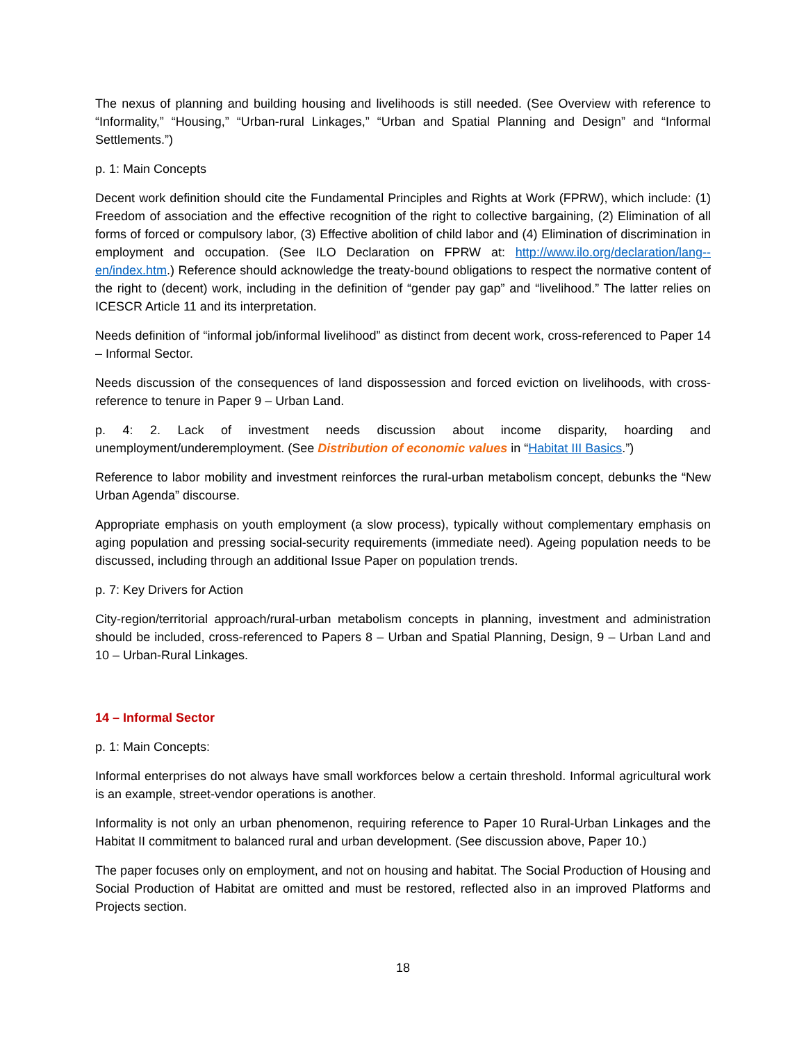The nexus of planning and building housing and livelihoods is still needed. (See Overview with reference to “Informality,” “Housing,” “Urban-rural Linkages,” “Urban and Spatial Planning and Design” and “Informal Settlements.”)
p. 1: Main Concepts
Decent work definition should cite the Fundamental Principles and Rights at Work (FPRW), which include: (1) Freedom of association and the effective recognition of the right to collective bargaining, (2) Elimination of all forms of forced or compulsory labor, (3) Effective abolition of child labor and (4) Elimination of discrimination in employment and occupation. (See ILO Declaration on FPRW at: http://www.ilo.org/declaration/lang--en/index.htm.) Reference should acknowledge the treaty-bound obligations to respect the normative content of the right to (decent) work, including in the definition of “gender pay gap” and “livelihood.” The latter relies on ICESCR Article 11 and its interpretation.
Needs definition of “informal job/informal livelihood” as distinct from decent work, cross-referenced to Paper 14 – Informal Sector.
Needs discussion of the consequences of land dispossession and forced eviction on livelihoods, with cross-reference to tenure in Paper 9 – Urban Land.
p. 4: 2. Lack of investment needs discussion about income disparity, hoarding and unemployment/underemployment. (See Distribution of economic values in “Habitat III Basics.”)
Reference to labor mobility and investment reinforces the rural-urban metabolism concept, debunks the “New Urban Agenda” discourse.
Appropriate emphasis on youth employment (a slow process), typically without complementary emphasis on aging population and pressing social-security requirements (immediate need). Ageing population needs to be discussed, including through an additional Issue Paper on population trends.
p. 7: Key Drivers for Action
City-region/territorial approach/rural-urban metabolism concepts in planning, investment and administration should be included, cross-referenced to Papers 8 – Urban and Spatial Planning, Design, 9 – Urban Land and 10 – Urban-Rural Linkages.
14 – Informal Sector
p. 1: Main Concepts:
Informal enterprises do not always have small workforces below a certain threshold. Informal agricultural work is an example, street-vendor operations is another.
Informality is not only an urban phenomenon, requiring reference to Paper 10 Rural-Urban Linkages and the Habitat II commitment to balanced rural and urban development. (See discussion above, Paper 10.)
The paper focuses only on employment, and not on housing and habitat. The Social Production of Housing and Social Production of Habitat are omitted and must be restored, reflected also in an improved Platforms and Projects section.
18